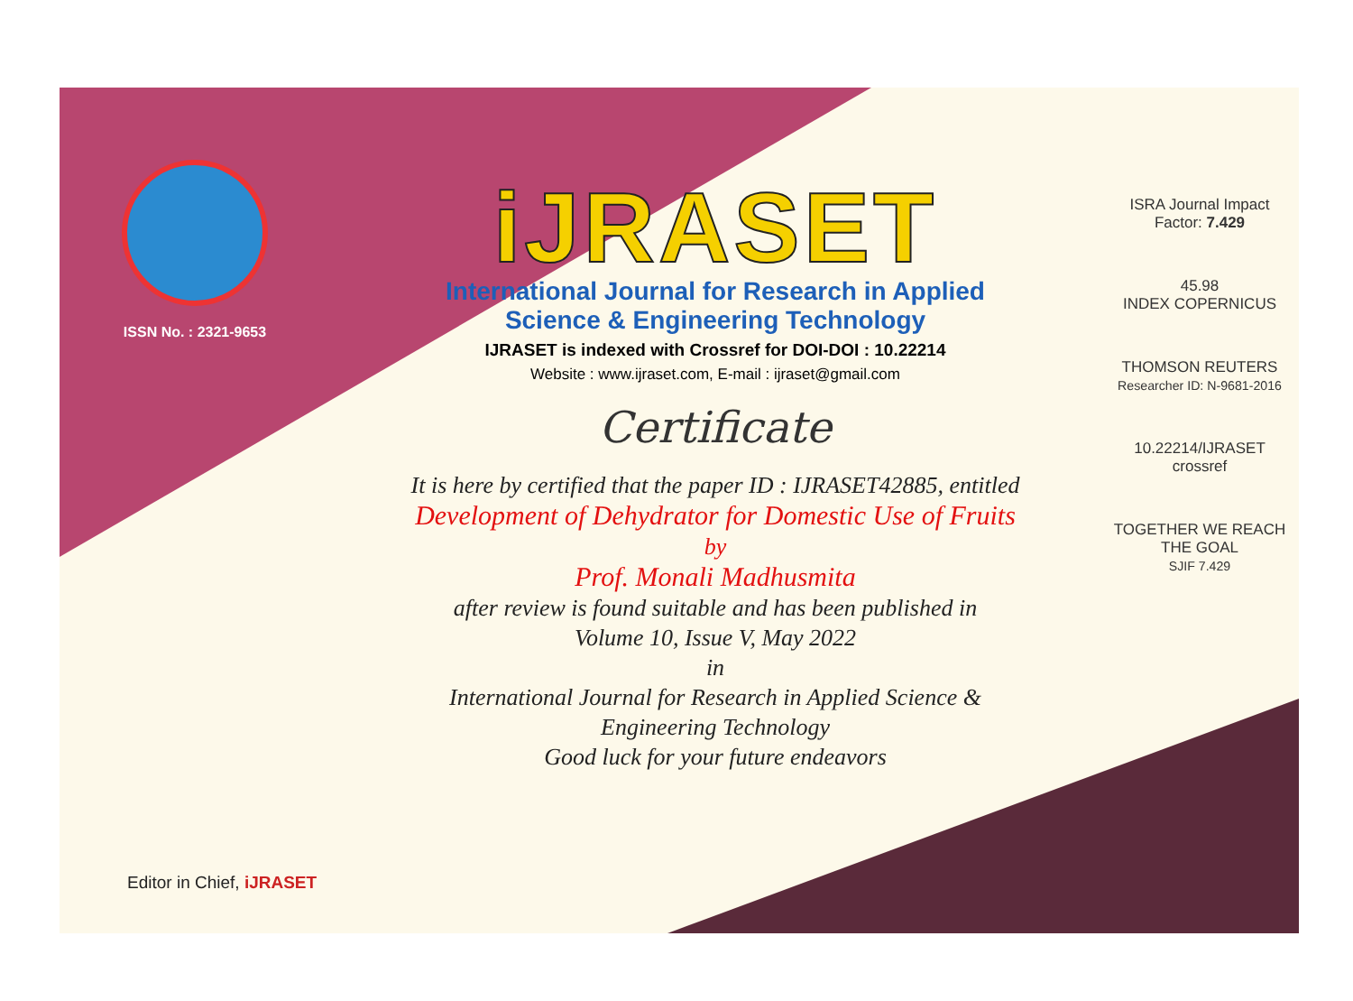ISSN No. : 2321-9653
iJRASET
International Journal for Research in Applied
Science & Engineering Technology
IJRASET is indexed with Crossref for DOI-DOI : 10.22214
Website : www.ijraset.com, E-mail : ijraset@gmail.com
Certificate
It is here by certified that the paper ID : IJRASET42885, entitled
Development of Dehydrator for Domestic Use of Fruits
by
Prof. Monali Madhusmita
after review is found suitable and has been published in
Volume 10, Issue V, May 2022
in
International Journal for Research in Applied Science &
Engineering Technology
Good luck for your future endeavors
ISRA Journal Impact
Factor: 7.429
45.98
INDEX COPERNICUS
THOMSON REUTERS
Researcher ID: N-9681-2016
10.22214/IJRASET
crossref
TOGETHER WE REACH THE GOAL
SJIF 7.429
Editor in Chief, iJRASET